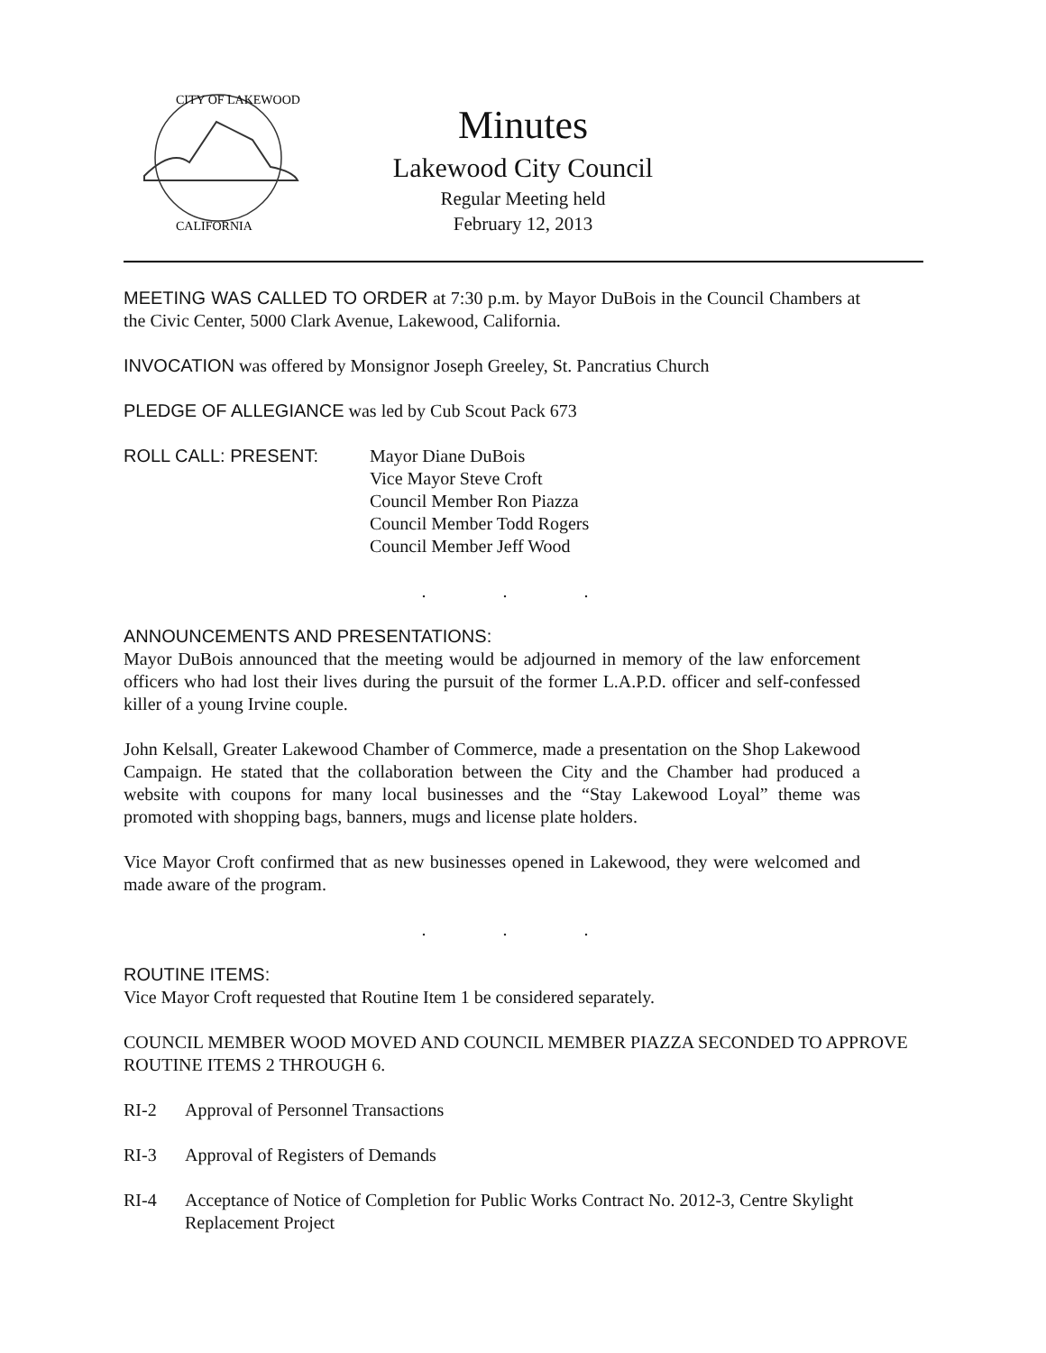CITY OF LAKEWOOD
CALIFORNIA
Minutes
Lakewood City Council
Regular Meeting held
February 12, 2013
MEETING WAS CALLED TO ORDER at 7:30 p.m. by Mayor DuBois in the Council Chambers at the Civic Center, 5000 Clark Avenue, Lakewood, California.
INVOCATION was offered by Monsignor Joseph Greeley, St. Pancratius Church
PLEDGE OF ALLEGIANCE was led by Cub Scout Pack 673
ROLL CALL: PRESENT: Mayor Diane DuBois
Vice Mayor Steve Croft
Council Member Ron Piazza
Council Member Todd Rogers
Council Member Jeff Wood
. . .
ANNOUNCEMENTS AND PRESENTATIONS:
Mayor DuBois announced that the meeting would be adjourned in memory of the law enforcement officers who had lost their lives during the pursuit of the former L.A.P.D. officer and self-confessed killer of a young Irvine couple.
John Kelsall, Greater Lakewood Chamber of Commerce, made a presentation on the Shop Lakewood Campaign. He stated that the collaboration between the City and the Chamber had produced a website with coupons for many local businesses and the “Stay Lakewood Loyal” theme was promoted with shopping bags, banners, mugs and license plate holders.
Vice Mayor Croft confirmed that as new businesses opened in Lakewood, they were welcomed and made aware of the program.
. . .
ROUTINE ITEMS:
Vice Mayor Croft requested that Routine Item 1 be considered separately.
COUNCIL MEMBER WOOD MOVED AND COUNCIL MEMBER PIAZZA SECONDED TO APPROVE ROUTINE ITEMS 2 THROUGH 6.
RI-2 Approval of Personnel Transactions
RI-3 Approval of Registers of Demands
RI-4 Acceptance of Notice of Completion for Public Works Contract No. 2012-3, Centre Skylight Replacement Project